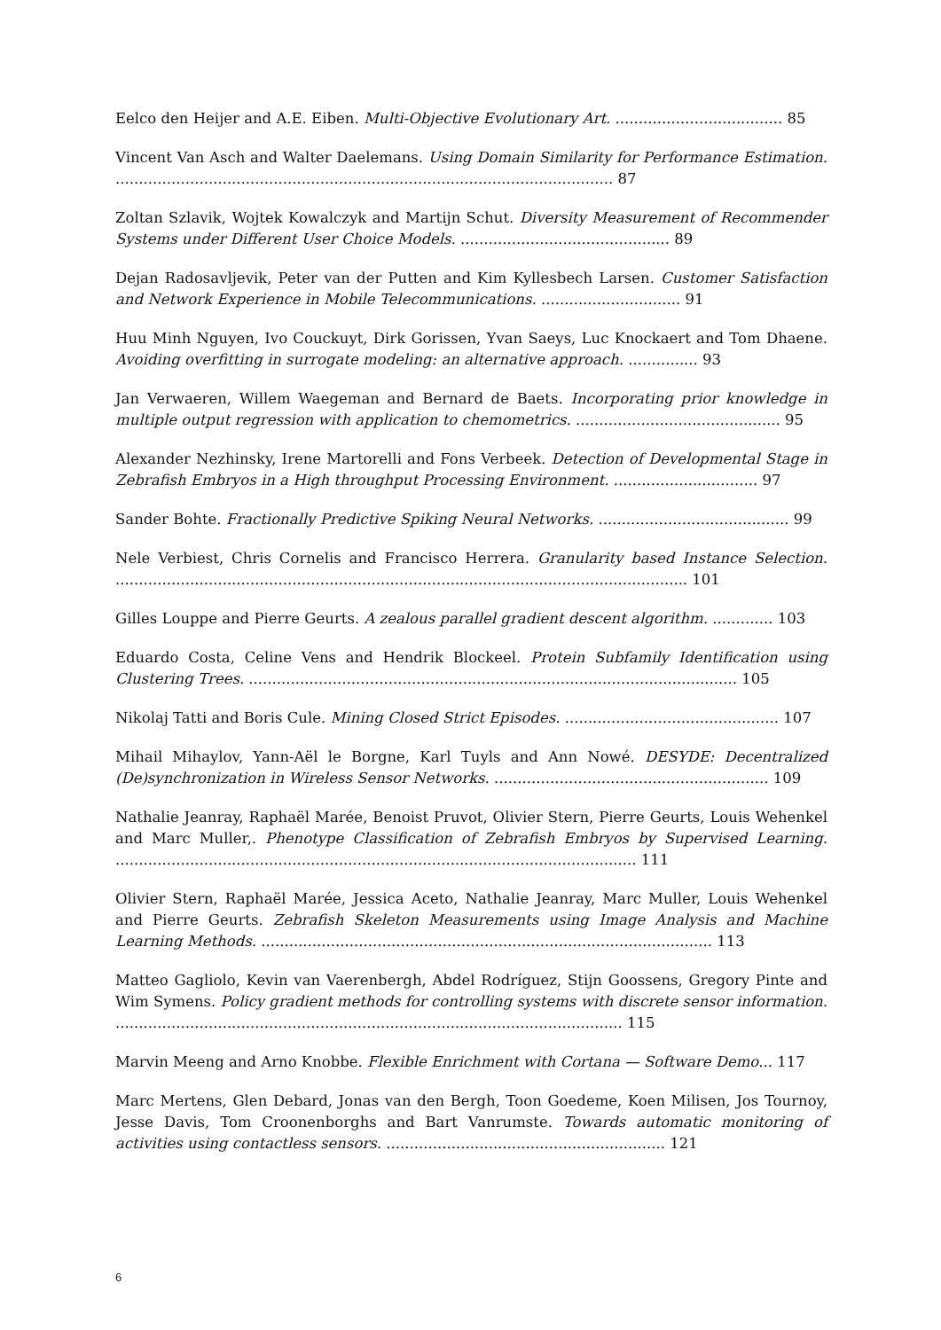Eelco den Heijer and A.E. Eiben. Multi-Objective Evolutionary Art. .................................... 85
Vincent Van Asch and Walter Daelemans. Using Domain Similarity for Performance Estimation. ........................................................................................................... 87
Zoltan Szlavik, Wojtek Kowalczyk and Martijn Schut. Diversity Measurement of Recommender Systems under Different User Choice Models. ............................................. 89
Dejan Radosavljevik, Peter van der Putten and Kim Kyllesbech Larsen. Customer Satisfaction and Network Experience in Mobile Telecommunications. .............................. 91
Huu Minh Nguyen, Ivo Couckuyt, Dirk Gorissen, Yvan Saeys, Luc Knockaert and Tom Dhaene. Avoiding overfitting in surrogate modeling: an alternative approach. ............... 93
Jan Verwaeren, Willem Waegeman and Bernard de Baets. Incorporating prior knowledge in multiple output regression with application to chemometrics. ............................................ 95
Alexander Nezhinsky, Irene Martorelli and Fons Verbeek. Detection of Developmental Stage in Zebrafish Embryos in a High throughput Processing Environment. ............................... 97
Sander Bohte. Fractionally Predictive Spiking Neural Networks. ......................................... 99
Nele Verbiest, Chris Cornelis and Francisco Herrera. Granularity based Instance Selection. ........................................................................................................................... 101
Gilles Louppe and Pierre Geurts. A zealous parallel gradient descent algorithm. ............. 103
Eduardo Costa, Celine Vens and Hendrik Blockeel. Protein Subfamily Identification using Clustering Trees. ......................................................................................................... 105
Nikolaj Tatti and Boris Cule. Mining Closed Strict Episodes. .............................................. 107
Mihail Mihaylov, Yann-Aël le Borgne, Karl Tuyls and Ann Nowé. DESYDE: Decentralized (De)synchronization in Wireless Sensor Networks. ........................................................... 109
Nathalie Jeanray, Raphaël Marée, Benoist Pruvot, Olivier Stern, Pierre Geurts, Louis Wehenkel and Marc Muller,. Phenotype Classification of Zebrafish Embryos by Supervised Learning. ................................................................................................................ 111
Olivier Stern, Raphaël Marée, Jessica Aceto, Nathalie Jeanray, Marc Muller, Louis Wehenkel and Pierre Geurts. Zebrafish Skeleton Measurements using Image Analysis and Machine Learning Methods. ................................................................................................. 113
Matteo Gagliolo, Kevin van Vaerenbergh, Abdel Rodríguez, Stijn Goossens, Gregory Pinte and Wim Symens. Policy gradient methods for controlling systems with discrete sensor information. ............................................................................................................. 115
Marvin Meeng and Arno Knobbe. Flexible Enrichment with Cortana — Software Demo... 117
Marc Mertens, Glen Debard, Jonas van den Bergh, Toon Goedeme, Koen Milisen, Jos Tournoy, Jesse Davis, Tom Croonenborghs and Bart Vanrumste. Towards automatic monitoring of activities using contactless sensors. ............................................................ 121
6